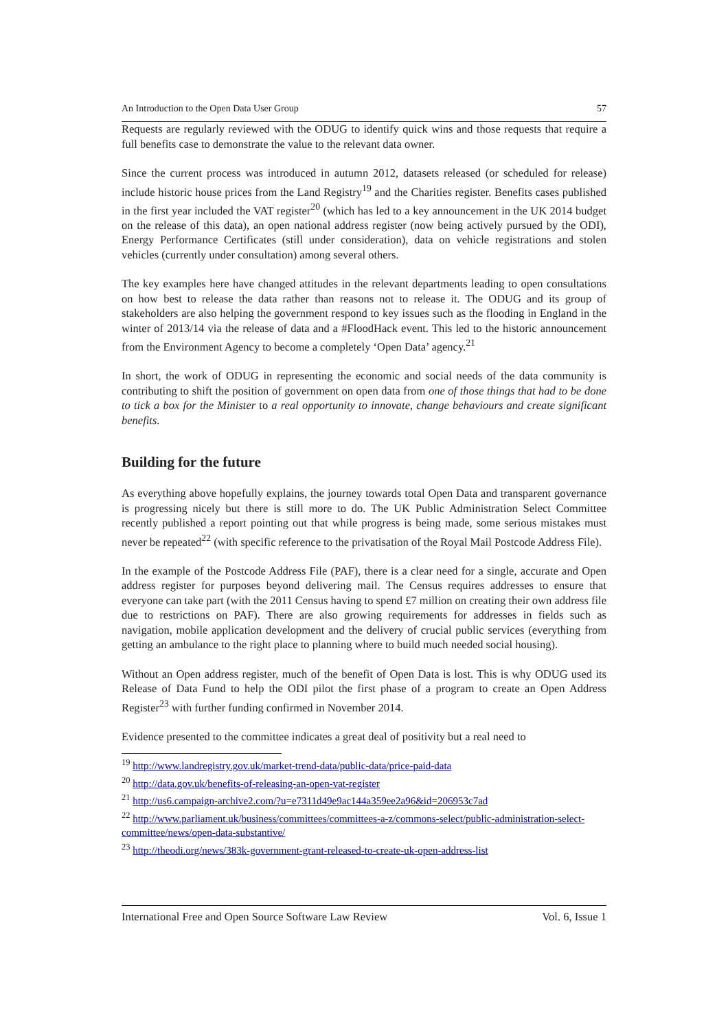An Introduction to the Open Data User Group 57
Requests are regularly reviewed with the ODUG to identify quick wins and those requests that require a full benefits case to demonstrate the value to the relevant data owner.
Since the current process was introduced in autumn 2012, datasets released (or scheduled for release) include historic house prices from the Land Registry<sup>19</sup> and the Charities register. Benefits cases published in the first year included the VAT register<sup>20</sup> (which has led to a key announcement in the UK 2014 budget on the release of this data), an open national address register (now being actively pursued by the ODI), Energy Performance Certificates (still under consideration), data on vehicle registrations and stolen vehicles (currently under consultation) among several others.
The key examples here have changed attitudes in the relevant departments leading to open consultations on how best to release the data rather than reasons not to release it. The ODUG and its group of stakeholders are also helping the government respond to key issues such as the flooding in England in the winter of 2013/14 via the release of data and a #FloodHack event. This led to the historic announcement from the Environment Agency to become a completely ‘Open Data’ agency.<sup>21</sup>
In short, the work of ODUG in representing the economic and social needs of the data community is contributing to shift the position of government on open data from one of those things that had to be done to tick a box for the Minister to a real opportunity to innovate, change behaviours and create significant benefits.
Building for the future
As everything above hopefully explains, the journey towards total Open Data and transparent governance is progressing nicely but there is still more to do. The UK Public Administration Select Committee recently published a report pointing out that while progress is being made, some serious mistakes must never be repeated<sup>22</sup> (with specific reference to the privatisation of the Royal Mail Postcode Address File).
In the example of the Postcode Address File (PAF), there is a clear need for a single, accurate and Open address register for purposes beyond delivering mail. The Census requires addresses to ensure that everyone can take part (with the 2011 Census having to spend £7 million on creating their own address file due to restrictions on PAF). There are also growing requirements for addresses in fields such as navigation, mobile application development and the delivery of crucial public services (everything from getting an ambulance to the right place to planning where to build much needed social housing).
Without an Open address register, much of the benefit of Open Data is lost. This is why ODUG used its Release of Data Fund to help the ODI pilot the first phase of a program to create an Open Address Register<sup>23</sup> with further funding confirmed in November 2014.
Evidence presented to the committee indicates a great deal of positivity but a real need to
<sup>19</sup> http://www.landregistry.gov.uk/market-trend-data/public-data/price-paid-data
<sup>20</sup> http://data.gov.uk/benefits-of-releasing-an-open-vat-register
<sup>21</sup> http://us6.campaign-archive2.com/?u=e7311d49e9ac144a359ee2a96&id=206953c7ad
<sup>22</sup> http://www.parliament.uk/business/committees/committees-a-z/commons-select/public-administration-select-committee/news/open-data-substantive/
<sup>23</sup> http://theodi.org/news/383k-government-grant-released-to-create-uk-open-address-list
International Free and Open Source Software Law Review Vol. 6, Issue 1